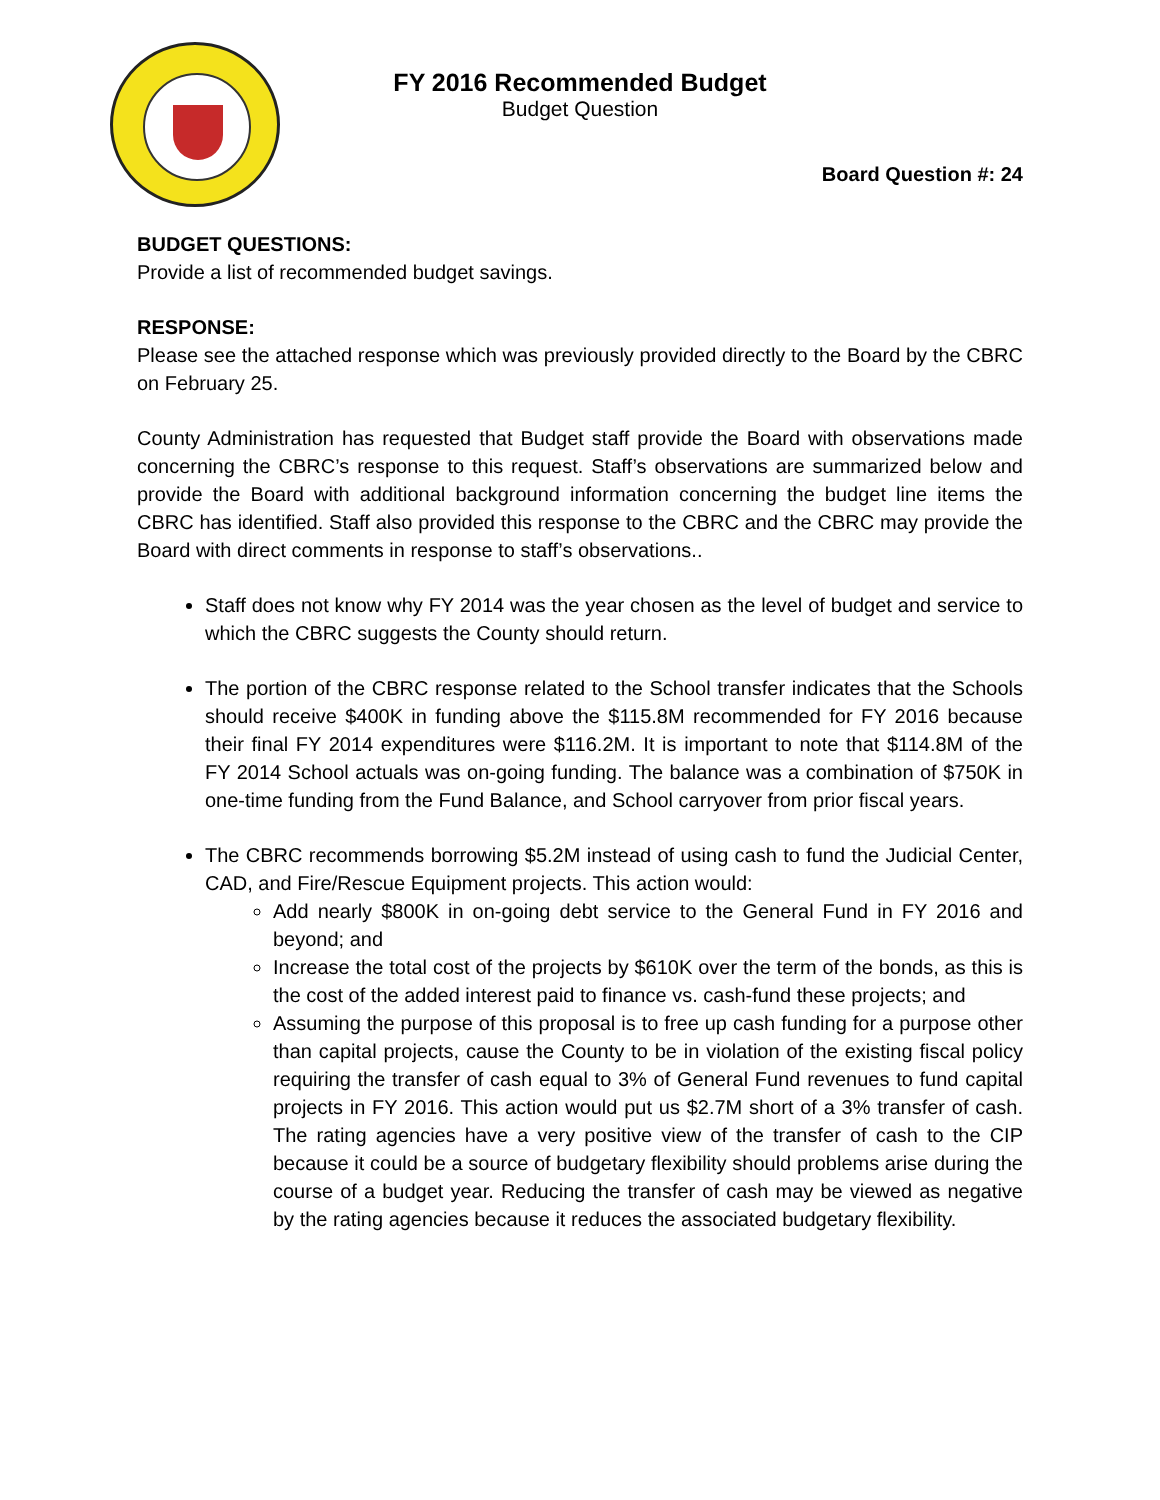FY 2016 Recommended Budget
Budget Question
Board Question #: 24
BUDGET QUESTIONS:
Provide a list of recommended budget savings.
RESPONSE:
Please see the attached response which was previously provided directly to the Board by the CBRC on February 25.
County Administration has requested that Budget staff provide the Board with observations made concerning the CBRC’s response to this request. Staff’s observations are summarized below and provide the Board with additional background information concerning the budget line items the CBRC has identified. Staff also provided this response to the CBRC and the CBRC may provide the Board with direct comments in response to staff’s observations..
Staff does not know why FY 2014 was the year chosen as the level of budget and service to which the CBRC suggests the County should return.
The portion of the CBRC response related to the School transfer indicates that the Schools should receive $400K in funding above the $115.8M recommended for FY 2016 because their final FY 2014 expenditures were $116.2M. It is important to note that $114.8M of the FY 2014 School actuals was on-going funding. The balance was a combination of $750K in one-time funding from the Fund Balance, and School carryover from prior fiscal years.
The CBRC recommends borrowing $5.2M instead of using cash to fund the Judicial Center, CAD, and Fire/Rescue Equipment projects. This action would:
Add nearly $800K in on-going debt service to the General Fund in FY 2016 and beyond; and
Increase the total cost of the projects by $610K over the term of the bonds, as this is the cost of the added interest paid to finance vs. cash-fund these projects; and
Assuming the purpose of this proposal is to free up cash funding for a purpose other than capital projects, cause the County to be in violation of the existing fiscal policy requiring the transfer of cash equal to 3% of General Fund revenues to fund capital projects in FY 2016. This action would put us $2.7M short of a 3% transfer of cash. The rating agencies have a very positive view of the transfer of cash to the CIP because it could be a source of budgetary flexibility should problems arise during the course of a budget year. Reducing the transfer of cash may be viewed as negative by the rating agencies because it reduces the associated budgetary flexibility.